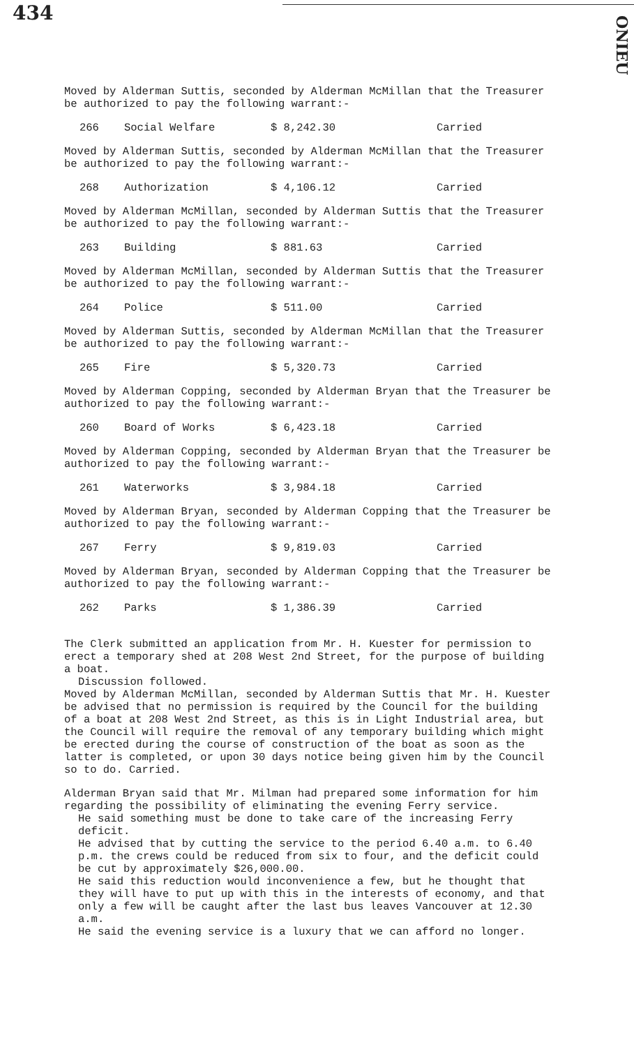434
ONIEU
Moved by Alderman Suttis, seconded by Alderman McMillan that the Treasurer be authorized to pay the following warrant:-
266 Social Welfare $ 8,242.30 Carried
Moved by Alderman Suttis, seconded by Alderman McMillan that the Treasurer be authorized to pay the following warrant:-
268 Authorization $ 4,106.12 Carried
Moved by Alderman McMillan, seconded by Alderman Suttis that the Treasurer be authorized to pay the following warrant:-
263 Building $ 881.63 Carried
Moved by Alderman McMillan, seconded by Alderman Suttis that the Treasurer be authorized to pay the following warrant:-
264 Police $ 511.00 Carried
Moved by Alderman Suttis, seconded by Alderman McMillan that the Treasurer be authorized to pay the following warrant:-
265 Fire $ 5,320.73 Carried
Moved by Alderman Copping, seconded by Alderman Bryan that the Treasurer be authorized to pay the following warrant:-
260 Board of Works $ 6,423.18 Carried
Moved by Alderman Copping, seconded by Alderman Bryan that the Treasurer be authorized to pay the following warrant:-
261 Waterworks $ 3,984.18 Carried
Moved by Alderman Bryan, seconded by Alderman Copping that the Treasurer be authorized to pay the following warrant:-
267 Ferry $ 9,819.03 Carried
Moved by Alderman Bryan, seconded by Alderman Copping that the Treasurer be authorized to pay the following warrant:-
262 Parks $ 1,386.39 Carried
The Clerk submitted an application from Mr. H. Kuester for permission to erect a temporary shed at 208 West 2nd Street, for the purpose of building a boat.
Discussion followed.
Moved by Alderman McMillan, seconded by Alderman Suttis that Mr. H. Kuester be advised that no permission is required by the Council for the building of a boat at 208 West 2nd Street, as this is in Light Industrial area, but the Council will require the removal of any temporary building which might be erected during the course of construction of the boat as soon as the latter is completed, or upon 30 days notice being given him by the Council so to do. Carried.
Alderman Bryan said that Mr. Milman had prepared some information for him regarding the possibility of eliminating the evening Ferry service.
He said something must be done to take care of the increasing Ferry deficit.
He advised that by cutting the service to the period 6.40 a.m. to 6.40 p.m. the crews could be reduced from six to four, and the deficit could be cut by approximately $26,000.00.
He said this reduction would inconvenience a few, but he thought that they will have to put up with this in the interests of economy, and that only a few will be caught after the last bus leaves Vancouver at 12.30 a.m.
He said the evening service is a luxury that we can afford no longer.